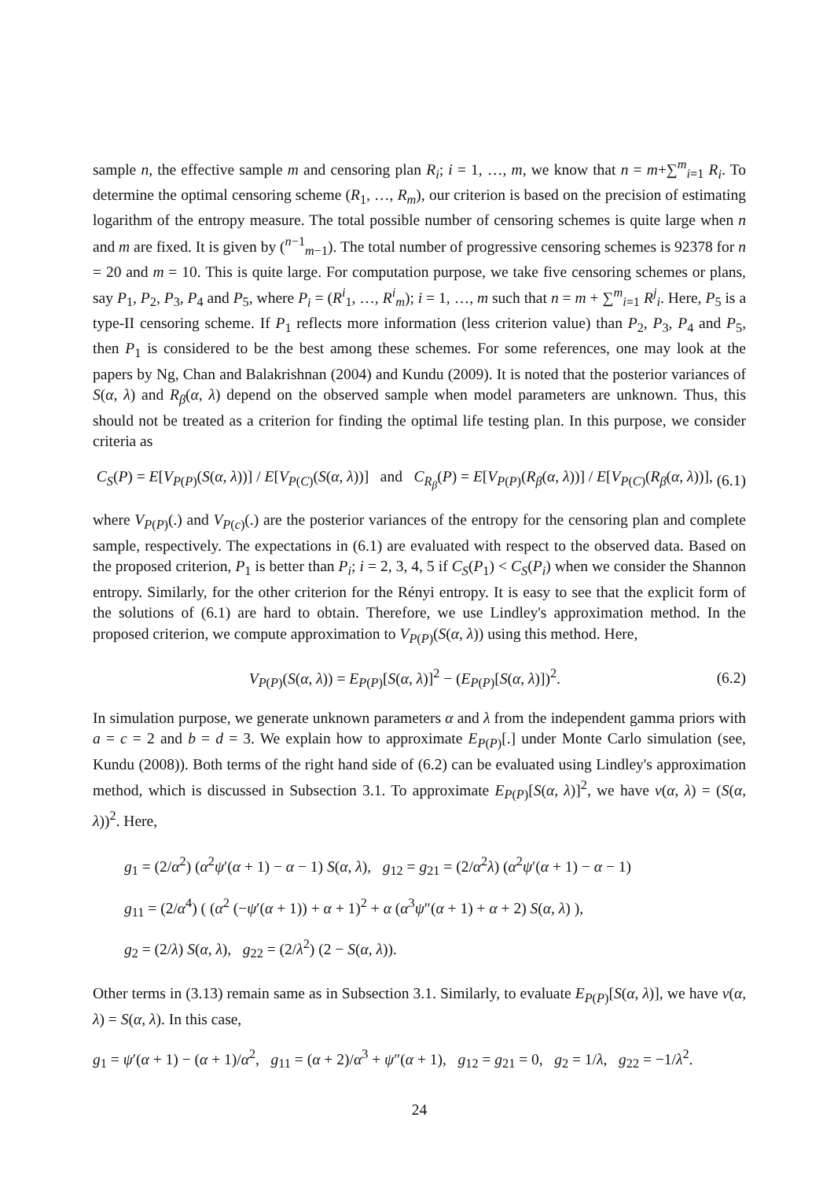sample n, the effective sample m and censoring plan R<sub>i</sub>; i = 1, …, m, we know that n = m+∑<sup>m</sup><sub>i=1</sub> R<sub>i</sub>. To determine the optimal censoring scheme (R<sub>1</sub>, …, R<sub>m</sub>), our criterion is based on the precision of estimating logarithm of the entropy measure. The total possible number of censoring schemes is quite large when n and m are fixed. It is given by (<sup>n−1</sup><sub>m−1</sub>). The total number of progressive censoring schemes is 92378 for n = 20 and m = 10. This is quite large. For computation purpose, we take five censoring schemes or plans, say P<sub>1</sub>, P<sub>2</sub>, P<sub>3</sub>, P<sub>4</sub> and P<sub>5</sub>, where P<sub>i</sub> = (R<sup>i</sup><sub>1</sub>, …, R<sup>i</sup><sub>m</sub>); i = 1, …, m such that n = m + ∑<sup>m</sup><sub>i=1</sub> R<sup>j</sup><sub>i</sub>. Here, P<sub>5</sub> is a type-II censoring scheme. If P<sub>1</sub> reflects more information (less criterion value) than P<sub>2</sub>, P<sub>3</sub>, P<sub>4</sub> and P<sub>5</sub>, then P<sub>1</sub> is considered to be the best among these schemes. For some references, one may look at the papers by Ng, Chan and Balakrishnan (2004) and Kundu (2009). It is noted that the posterior variances of S(α, λ) and R<sub>β</sub>(α, λ) depend on the observed sample when model parameters are unknown. Thus, this should not be treated as a criterion for finding the optimal life testing plan. In this purpose, we consider criteria as
C<sub>S</sub>(P) = E[V<sub>P(P)</sub>(S(α, λ))] / E[V<sub>P(C)</sub>(S(α, λ))] and C<sub>R<sub>β</sub></sub>(P) = E[V<sub>P(P)</sub>(R<sub>β</sub>(α, λ))] / E[V<sub>P(C)</sub>(R<sub>β</sub>(α, λ))], (6.1)
where V<sub>P(P)</sub>(.) and V<sub>P(c)</sub>(.) are the posterior variances of the entropy for the censoring plan and complete sample, respectively. The expectations in (6.1) are evaluated with respect to the observed data. Based on the proposed criterion, P<sub>1</sub> is better than P<sub>i</sub>; i = 2, 3, 4, 5 if C<sub>S</sub>(P<sub>1</sub>) < C<sub>S</sub>(P<sub>i</sub>) when we consider the Shannon entropy. Similarly, for the other criterion for the Rényi entropy. It is easy to see that the explicit form of the solutions of (6.1) are hard to obtain. Therefore, we use Lindley's approximation method. In the proposed criterion, we compute approximation to V<sub>P(P)</sub>(S(α, λ)) using this method. Here,
V<sub>P(P)</sub>(S(α, λ)) = E<sub>P(P)</sub>[S(α, λ)]<sup>2</sup> − (E<sub>P(P)</sub>[S(α, λ)])<sup>2</sup>. (6.2)
In simulation purpose, we generate unknown parameters α and λ from the independent gamma priors with a = c = 2 and b = d = 3. We explain how to approximate E<sub>P(P)</sub>[.] under Monte Carlo simulation (see, Kundu (2008)). Both terms of the right hand side of (6.2) can be evaluated using Lindley's approximation method, which is discussed in Subsection 3.1. To approximate E<sub>P(P)</sub>[S(α, λ)]<sup>2</sup>, we have ν(α, λ) = (S(α, λ))<sup>2</sup>. Here,
g<sub>1</sub> = (2/α<sup>2</sup>) (α<sup>2</sup>ψ′(α + 1) − α − 1) S(α, λ), g<sub>12</sub> = g<sub>21</sub> = (2/α<sup>2</sup>λ) (α<sup>2</sup>ψ′(α + 1) − α − 1)
g<sub>11</sub> = (2/α<sup>4</sup>) ( (α<sup>2</sup> (−ψ′(α + 1)) + α + 1)<sup>2</sup> + α (α<sup>3</sup>ψ″(α + 1) + α + 2) S(α, λ) ),
g<sub>2</sub> = (2/λ) S(α, λ), g<sub>22</sub> = (2/λ<sup>2</sup>) (2 − S(α, λ)).
Other terms in (3.13) remain same as in Subsection 3.1. Similarly, to evaluate E<sub>P(P)</sub>[S(α, λ)], we have ν(α, λ) = S(α, λ). In this case,
g<sub>1</sub> = ψ′(α + 1) − (α + 1)/α<sup>2</sup>, g<sub>11</sub> = (α + 2)/α<sup>3</sup> + ψ″(α + 1), g<sub>12</sub> = g<sub>21</sub> = 0, g<sub>2</sub> = 1/λ, g<sub>22</sub> = −1/λ<sup>2</sup>.
24